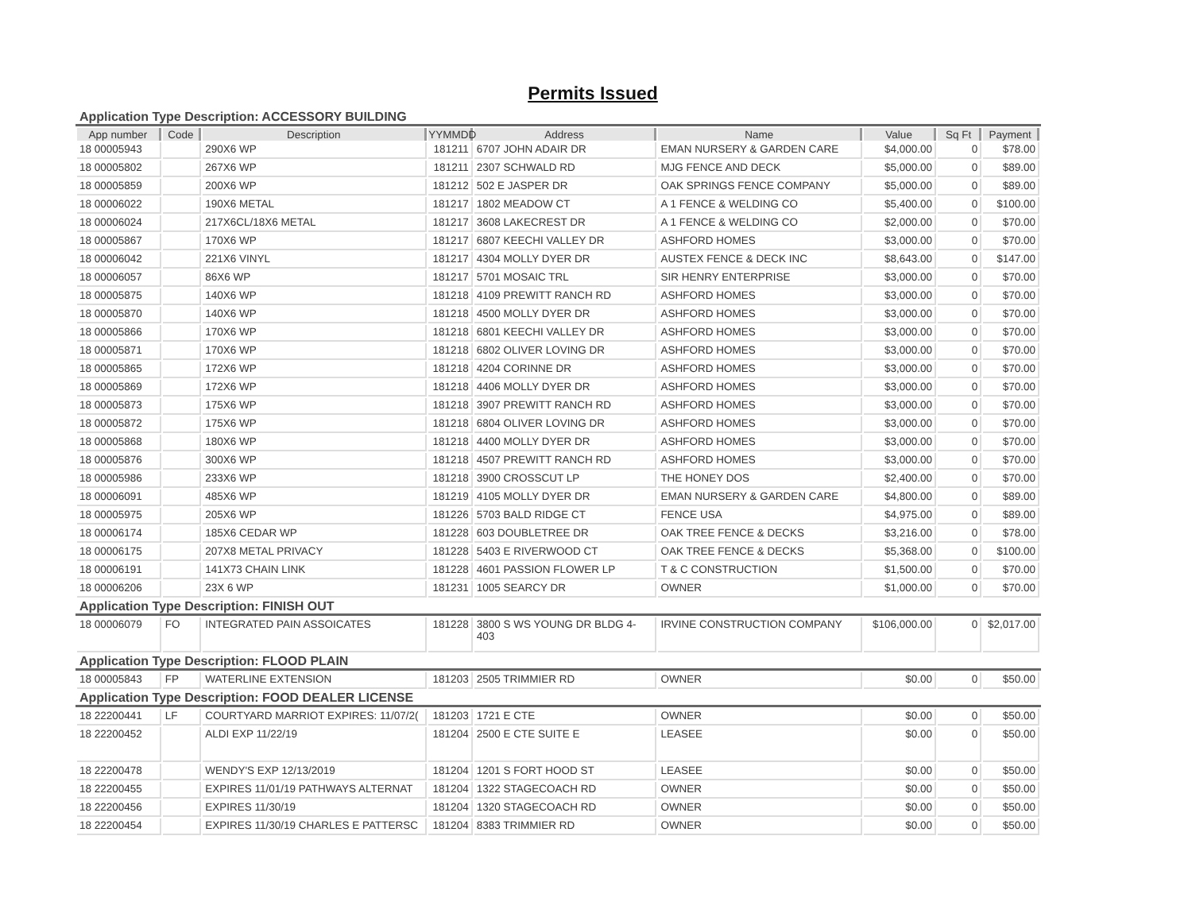Permits Issued
Application Type Description: ACCESSORY BUILDING
| App number | Code | Description | YYMMDD | Address | Name | Value | Sq Ft | Payment |
| --- | --- | --- | --- | --- | --- | --- | --- | --- |
| 18 00005943 | | 290X6 WP | 181211 | 6707 JOHN ADAIR DR | EMAN NURSERY & GARDEN CARE | $4,000.00 | 0 | $78.00 |
| 18 00005802 | | 267X6 WP | 181211 | 2307 SCHWALD RD | MJG FENCE AND DECK | $5,000.00 | 0 | $89.00 |
| 18 00005859 | | 200X6 WP | 181212 | 502 E JASPER DR | OAK SPRINGS FENCE COMPANY | $5,000.00 | 0 | $89.00 |
| 18 00006022 | | 190X6 METAL | 181217 | 1802 MEADOW CT | A 1 FENCE & WELDING CO | $5,400.00 | 0 | $100.00 |
| 18 00006024 | | 217X6CL/18X6 METAL | 181217 | 3608 LAKECREST DR | A 1 FENCE & WELDING CO | $2,000.00 | 0 | $70.00 |
| 18 00005867 | | 170X6 WP | 181217 | 6807 KEECHI VALLEY DR | ASHFORD HOMES | $3,000.00 | 0 | $70.00 |
| 18 00006042 | | 221X6 VINYL | 181217 | 4304 MOLLY DYER DR | AUSTEX FENCE & DECK INC | $8,643.00 | 0 | $147.00 |
| 18 00006057 | | 86X6 WP | 181217 | 5701 MOSAIC TRL | SIR HENRY ENTERPRISE | $3,000.00 | 0 | $70.00 |
| 18 00005875 | | 140X6 WP | 181218 | 4109 PREWITT RANCH RD | ASHFORD HOMES | $3,000.00 | 0 | $70.00 |
| 18 00005870 | | 140X6 WP | 181218 | 4500 MOLLY DYER DR | ASHFORD HOMES | $3,000.00 | 0 | $70.00 |
| 18 00005866 | | 170X6 WP | 181218 | 6801 KEECHI VALLEY DR | ASHFORD HOMES | $3,000.00 | 0 | $70.00 |
| 18 00005871 | | 170X6 WP | 181218 | 6802 OLIVER LOVING DR | ASHFORD HOMES | $3,000.00 | 0 | $70.00 |
| 18 00005865 | | 172X6 WP | 181218 | 4204 CORINNE DR | ASHFORD HOMES | $3,000.00 | 0 | $70.00 |
| 18 00005869 | | 172X6 WP | 181218 | 4406 MOLLY DYER DR | ASHFORD HOMES | $3,000.00 | 0 | $70.00 |
| 18 00005873 | | 175X6 WP | 181218 | 3907 PREWITT RANCH RD | ASHFORD HOMES | $3,000.00 | 0 | $70.00 |
| 18 00005872 | | 175X6 WP | 181218 | 6804 OLIVER LOVING DR | ASHFORD HOMES | $3,000.00 | 0 | $70.00 |
| 18 00005868 | | 180X6 WP | 181218 | 4400 MOLLY DYER DR | ASHFORD HOMES | $3,000.00 | 0 | $70.00 |
| 18 00005876 | | 300X6 WP | 181218 | 4507 PREWITT RANCH RD | ASHFORD HOMES | $3,000.00 | 0 | $70.00 |
| 18 00005986 | | 233X6 WP | 181218 | 3900 CROSSCUT LP | THE HONEY DOS | $2,400.00 | 0 | $70.00 |
| 18 00006091 | | 485X6 WP | 181219 | 4105 MOLLY DYER DR | EMAN NURSERY & GARDEN CARE | $4,800.00 | 0 | $89.00 |
| 18 00005975 | | 205X6 WP | 181226 | 5703 BALD RIDGE CT | FENCE USA | $4,975.00 | 0 | $89.00 |
| 18 00006174 | | 185X6 CEDAR WP | 181228 | 603 DOUBLETREE DR | OAK TREE FENCE & DECKS | $3,216.00 | 0 | $78.00 |
| 18 00006175 | | 207X8 METAL PRIVACY | 181228 | 5403 E RIVERWOOD CT | OAK TREE FENCE & DECKS | $5,368.00 | 0 | $100.00 |
| 18 00006191 | | 141X73 CHAIN LINK | 181228 | 4601 PASSION FLOWER LP | T & C CONSTRUCTION | $1,500.00 | 0 | $70.00 |
| 18 00006206 | | 23X 6 WP | 181231 | 1005 SEARCY DR | OWNER | $1,000.00 | 0 | $70.00 |
Application Type Description: FINISH OUT
| 18 00006079 | FO | INTEGRATED PAIN ASSOICATES | 181228 | 3800 S WS YOUNG DR BLDG 4-403 | IRVINE CONSTRUCTION COMPANY | $106,000.00 | 0 | $2,017.00 |
Application Type Description: FLOOD PLAIN
| 18 00005843 | FP | WATERLINE EXTENSION | 181203 | 2505 TRIMMIER RD | OWNER | $0.00 | 0 | $50.00 |
Application Type Description: FOOD DEALER LICENSE
| 18 22200441 | LF | COURTYARD MARRIOT EXPIRES: 11/07/2( | 181203 | 1721 E CTE | OWNER | $0.00 | 0 | $50.00 |
| 18 22200452 | | ALDI EXP 11/22/19 | 181204 | 2500 E CTE SUITE E | LEASEE | $0.00 | 0 | $50.00 |
| 18 22200478 | | WENDY'S EXP 12/13/2019 | 181204 | 1201 S FORT HOOD ST | LEASEE | $0.00 | 0 | $50.00 |
| 18 22200455 | | EXPIRES 11/01/19 PATHWAYS ALTERNAT | 181204 | 1322 STAGECOACH RD | OWNER | $0.00 | 0 | $50.00 |
| 18 22200456 | | EXPIRES 11/30/19 | 181204 | 1320 STAGECOACH RD | OWNER | $0.00 | 0 | $50.00 |
| 18 22200454 | | EXPIRES 11/30/19 CHARLES E PATTERSC | 181204 | 8383 TRIMMIER RD | OWNER | $0.00 | 0 | $50.00 |